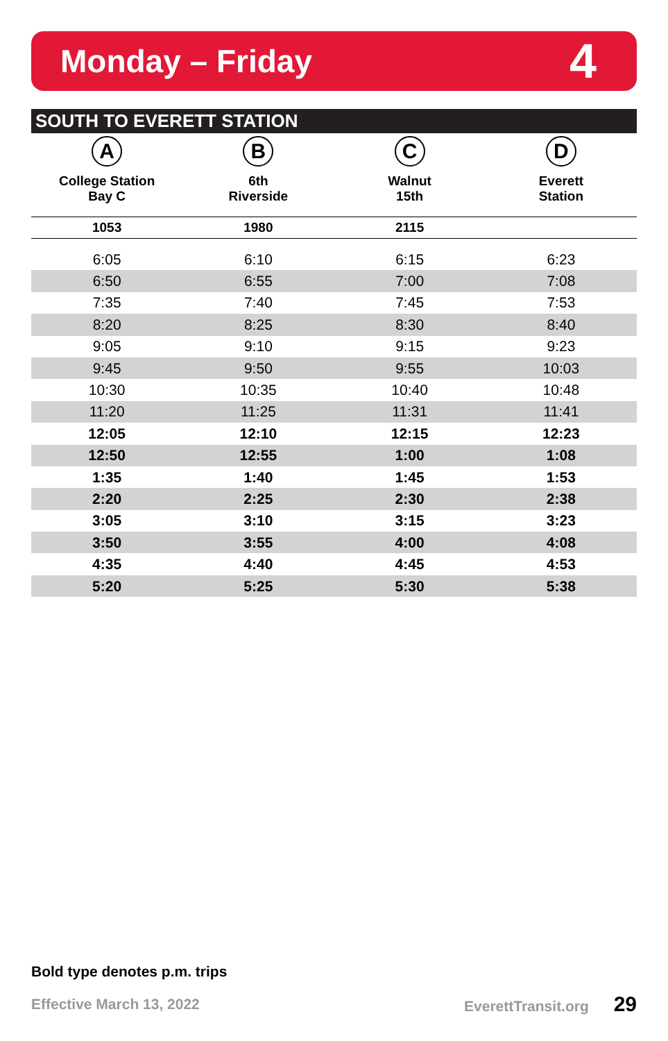Monday – Friday
4
SOUTH TO EVERETT STATION
| A College Station Bay C | B 6th Riverside | C Walnut 15th | D Everett Station |
| --- | --- | --- | --- |
| 1053 | 1980 | 2115 | |
| 6:05 | 6:10 | 6:15 | 6:23 |
| 6:50 | 6:55 | 7:00 | 7:08 |
| 7:35 | 7:40 | 7:45 | 7:53 |
| 8:20 | 8:25 | 8:30 | 8:40 |
| 9:05 | 9:10 | 9:15 | 9:23 |
| 9:45 | 9:50 | 9:55 | 10:03 |
| 10:30 | 10:35 | 10:40 | 10:48 |
| 11:20 | 11:25 | 11:31 | 11:41 |
| 12:05 | 12:10 | 12:15 | 12:23 |
| 12:50 | 12:55 | 1:00 | 1:08 |
| 1:35 | 1:40 | 1:45 | 1:53 |
| 2:20 | 2:25 | 2:30 | 2:38 |
| 3:05 | 3:10 | 3:15 | 3:23 |
| 3:50 | 3:55 | 4:00 | 4:08 |
| 4:35 | 4:40 | 4:45 | 4:53 |
| 5:20 | 5:25 | 5:30 | 5:38 |
Bold type denotes p.m. trips
Effective March 13, 2022 EverettTransit.org 29